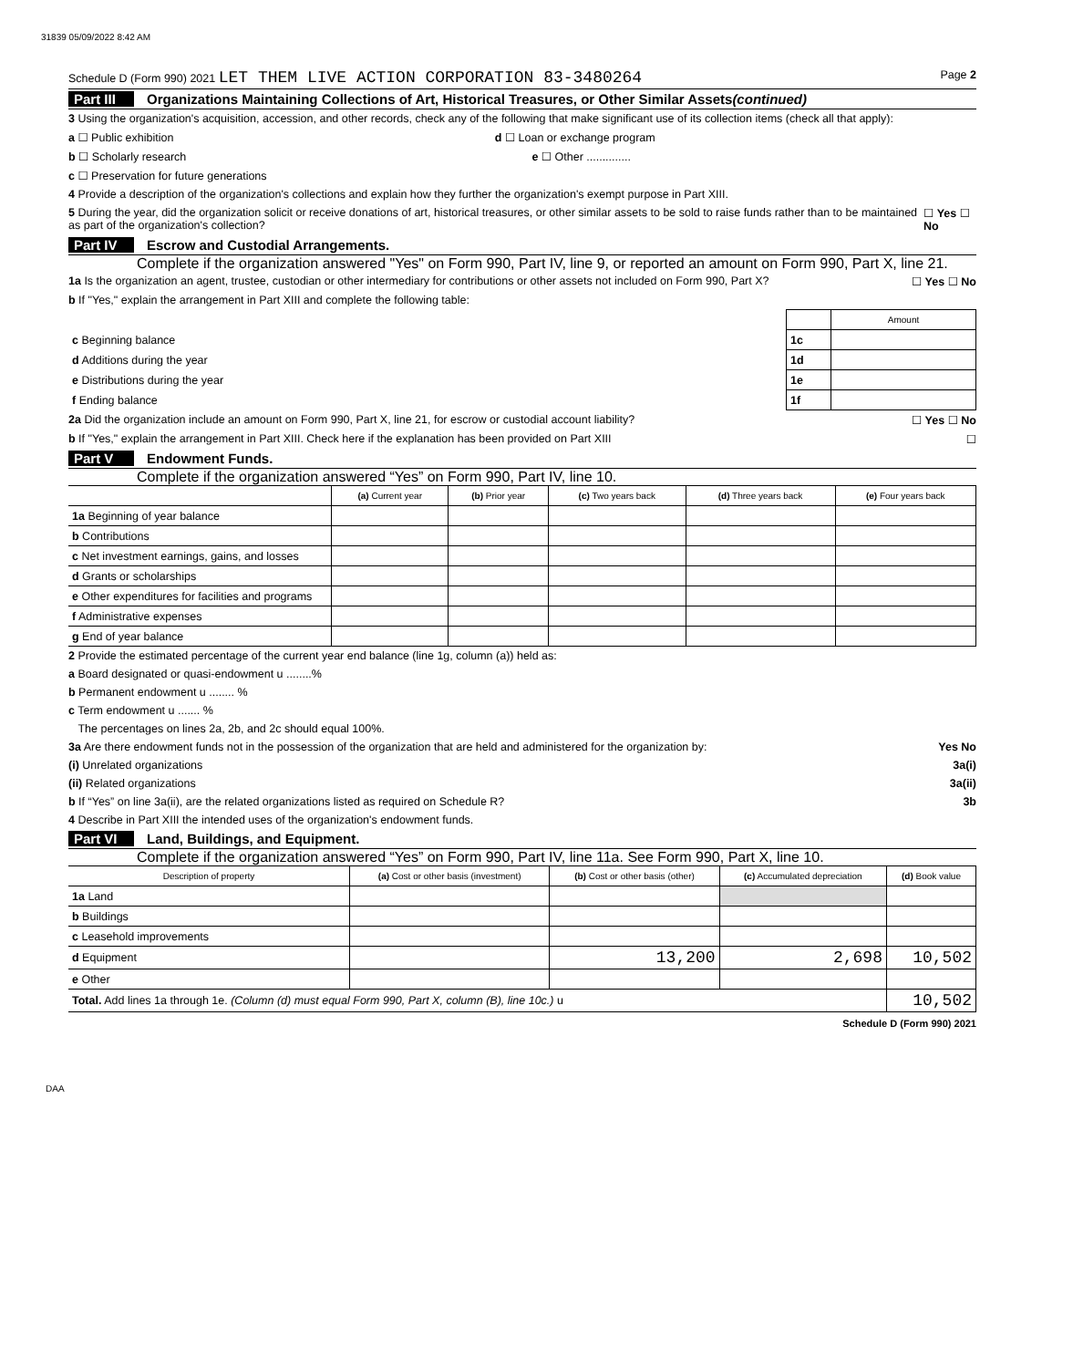31839 05/09/2022 8:42 AM
Schedule D (Form 990) 2021 LET THEM LIVE ACTION CORPORATION 83-3480264 Page 2
Part III Organizations Maintaining Collections of Art, Historical Treasures, or Other Similar Assets (continued)
3 Using the organization's acquisition, accession, and other records, check any of the following that make significant use of its collection items (check all that apply):
a ☐ Public exhibition d ☐ Loan or exchange program
b ☐ Scholarly research e ☐ Other ..............
c ☐ Preservation for future generations
4 Provide a description of the organization's collections and explain how they further the organization's exempt purpose in Part XIII.
5 During the year, did the organization solicit or receive donations of art, historical treasures, or other similar assets to be sold to raise funds rather than to be maintained as part of the organization's collection? ☐ Yes ☐ No
Part IV Escrow and Custodial Arrangements.
Complete if the organization answered "Yes" on Form 990, Part IV, line 9, or reported an amount on Form 990, Part X, line 21.
1a Is the organization an agent, trustee, custodian or other intermediary for contributions or other assets not included on Form 990, Part X? ☐ Yes ☐ No
b If "Yes," explain the arrangement in Part XIII and complete the following table:
| | | Amount |
| c Beginning balance | 1c | |
| d Additions during the year | 1d | |
| e Distributions during the year | 1e | |
| f Ending balance | 1f | |
2a Did the organization include an amount on Form 990, Part X, line 21, for escrow or custodial account liability? ☐ Yes ☐ No
b If "Yes," explain the arrangement in Part XIII. Check here if the explanation has been provided on Part XIII ☐
Part V Endowment Funds.
Complete if the organization answered “Yes” on Form 990, Part IV, line 10.
| | (a) Current year | (b) Prior year | (c) Two years back | (d) Three years back | (e) Four years back |
| --- | --- | --- | --- | --- | --- |
| 1a Beginning of year balance | | | | | |
| b Contributions | | | | | |
| c Net investment earnings, gains, and losses | | | | | |
| d Grants or scholarships | | | | | |
| e Other expenditures for facilities and programs | | | | | |
| f Administrative expenses | | | | | |
| g End of year balance | | | | | |
2 Provide the estimated percentage of the current year end balance (line 1g, column (a)) held as:
a Board designated or quasi-endowment u ........%
b Permanent endowment u ........ %
c Term endowment u ....... %
The percentages on lines 2a, 2b, and 2c should equal 100%.
3a Are there endowment funds not in the possession of the organization that are held and administered for the organization by: Yes No
(i) Unrelated organizations 3a(i)
(ii) Related organizations 3a(ii)
b If “Yes” on line 3a(ii), are the related organizations listed as required on Schedule R? 3b
4 Describe in Part XIII the intended uses of the organization's endowment funds.
Part VI Land, Buildings, and Equipment.
Complete if the organization answered “Yes” on Form 990, Part IV, line 11a. See Form 990, Part X, line 10.
| Description of property | (a) Cost or other basis (investment) | (b) Cost or other basis (other) | (c) Accumulated depreciation | (d) Book value |
| --- | --- | --- | --- | --- |
| 1a Land | | | | |
| b Buildings | | | | |
| c Leasehold improvements | | | | |
| d Equipment | | 13,200 | 2,698 | 10,502 |
| e Other | | | | |
| Total. Add lines 1a through 1e. (Column (d) must equal Form 990, Part X, column (B), line 10c.) u | | | | 10,502 |
Schedule D (Form 990) 2021
DAA